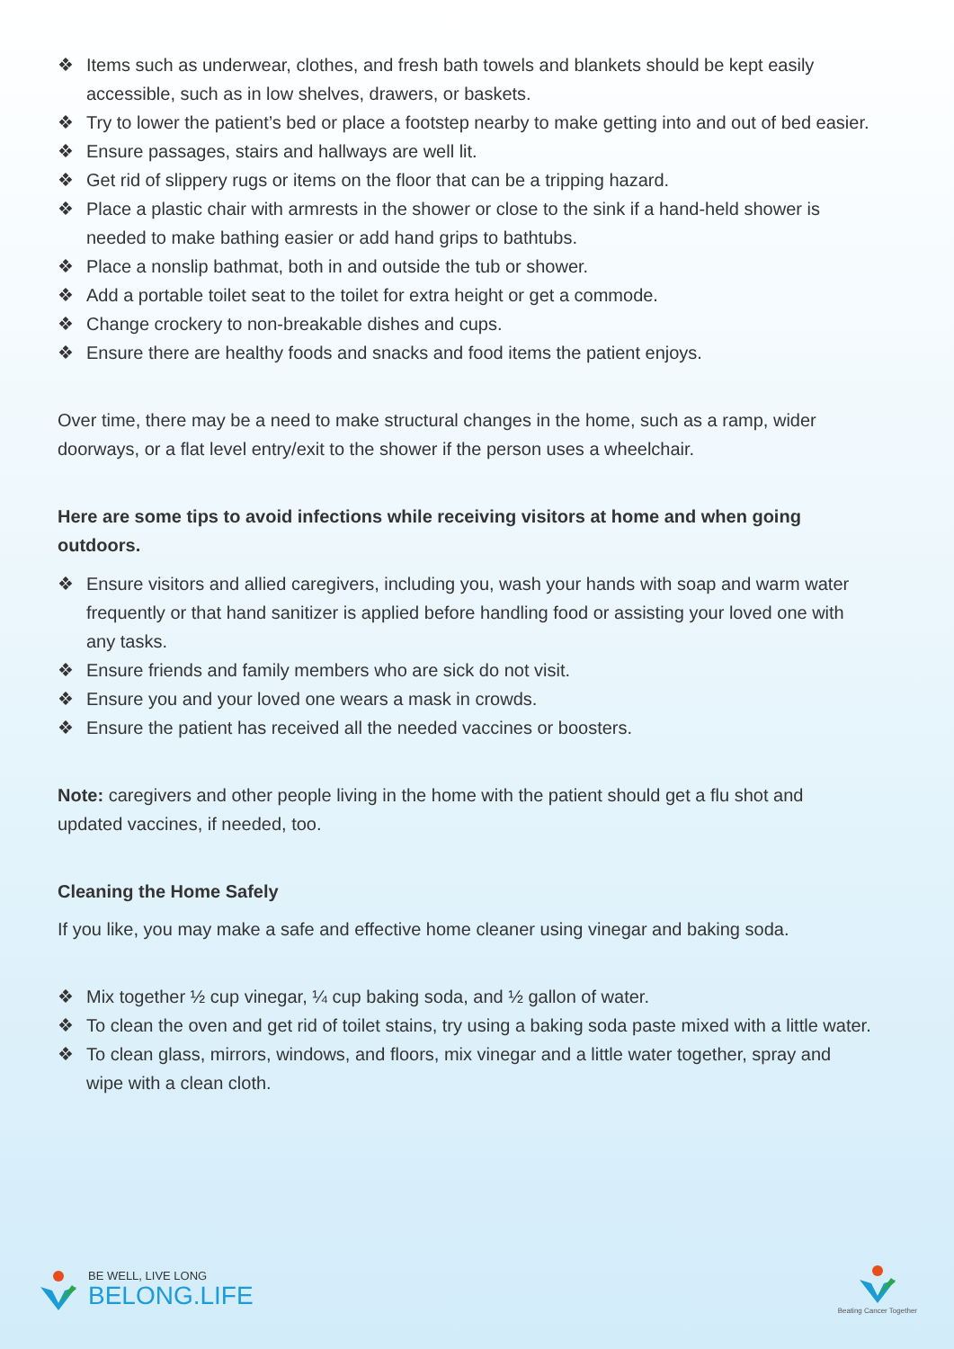❖ Items such as underwear, clothes, and fresh bath towels and blankets should be kept easily accessible, such as in low shelves, drawers, or baskets.
❖ Try to lower the patient’s bed or place a footstep nearby to make getting into and out of bed easier.
❖ Ensure passages, stairs and hallways are well lit.
❖ Get rid of slippery rugs or items on the floor that can be a tripping hazard.
❖ Place a plastic chair with armrests in the shower or close to the sink if a hand-held shower is needed to make bathing easier or add hand grips to bathtubs.
❖ Place a nonslip bathmat, both in and outside the tub or shower.
❖ Add a portable toilet seat to the toilet for extra height or get a commode.
❖ Change crockery to non-breakable dishes and cups.
❖ Ensure there are healthy foods and snacks and food items the patient enjoys.
Over time, there may be a need to make structural changes in the home, such as a ramp, wider doorways, or a flat level entry/exit to the shower if the person uses a wheelchair.
Here are some tips to avoid infections while receiving visitors at home and when going outdoors.
❖ Ensure visitors and allied caregivers, including you, wash your hands with soap and warm water frequently or that hand sanitizer is applied before handling food or assisting your loved one with any tasks.
❖ Ensure friends and family members who are sick do not visit.
❖ Ensure you and your loved one wears a mask in crowds.
❖ Ensure the patient has received all the needed vaccines or boosters.
Note: caregivers and other people living in the home with the patient should get a flu shot and updated vaccines, if needed, too.
Cleaning the Home Safely
If you like, you may make a safe and effective home cleaner using vinegar and baking soda.
❖ Mix together ½ cup vinegar, ¼ cup baking soda, and ½ gallon of water.
❖ To clean the oven and get rid of toilet stains, try using a baking soda paste mixed with a little water.
❖ To clean glass, mirrors, windows, and floors, mix vinegar and a little water together, spray and wipe with a clean cloth.
BE WELL, LIVE LONG
BELONG.LIFE
Beating Cancer Together